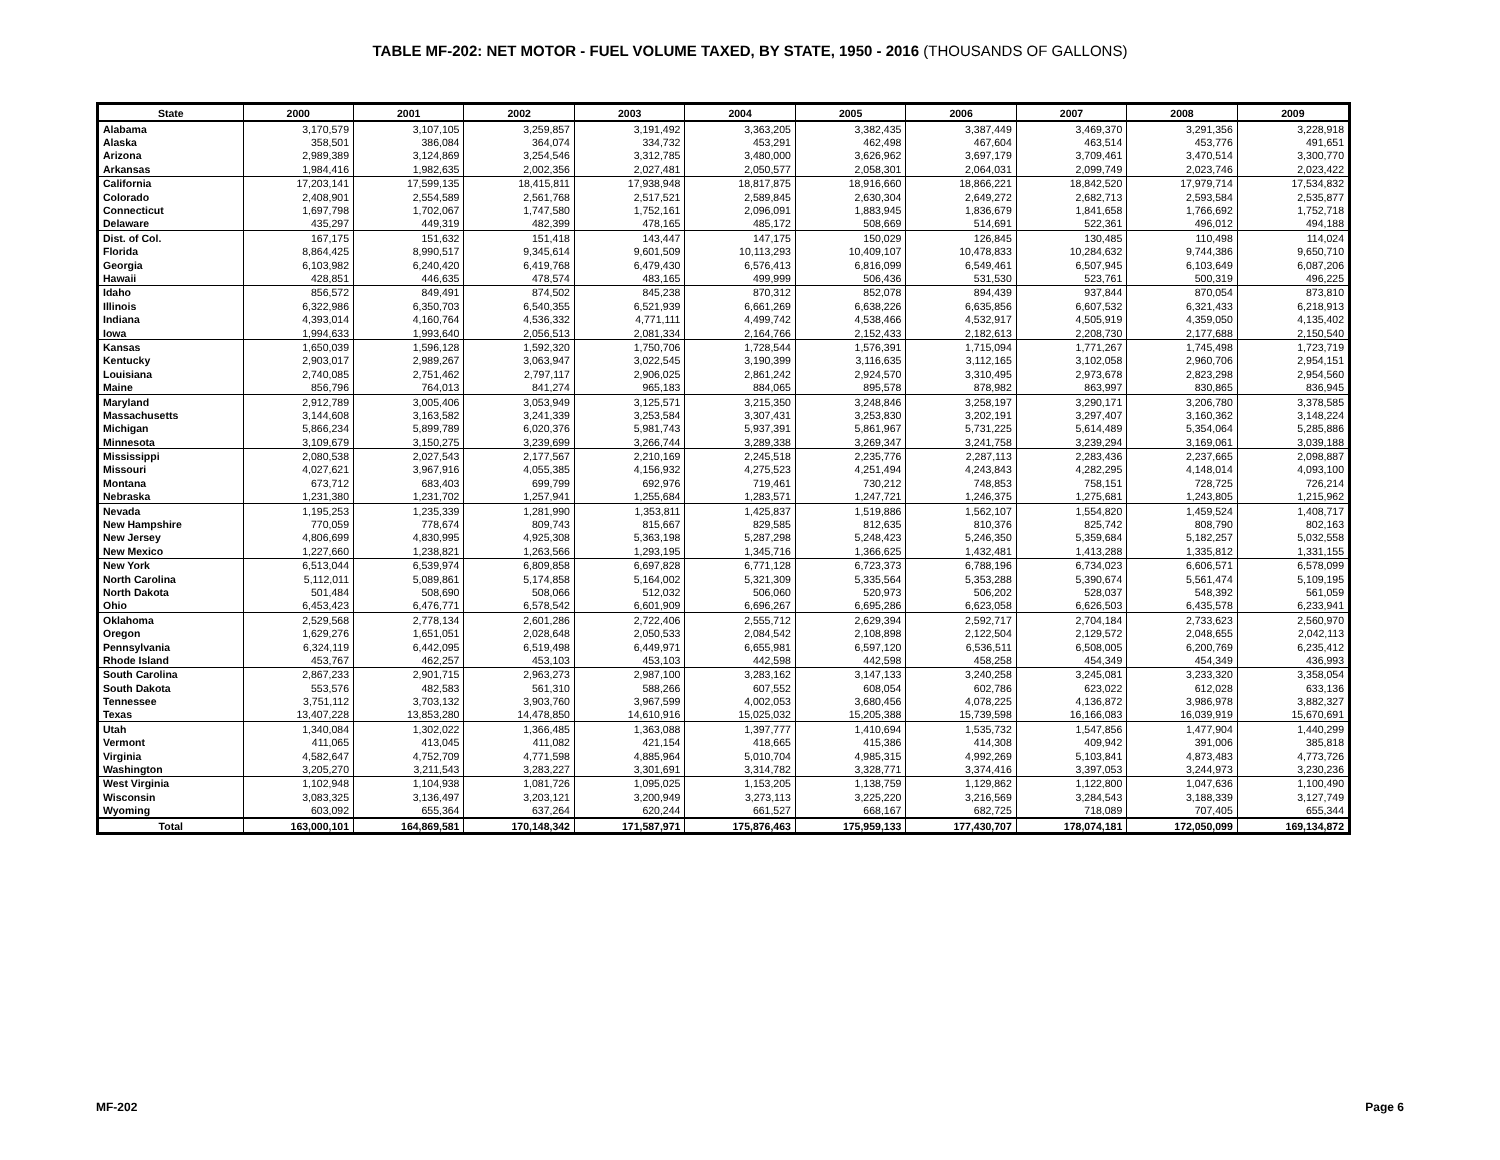TABLE MF-202: NET MOTOR - FUEL VOLUME TAXED, BY STATE, 1950 - 2016 (THOUSANDS OF GALLONS)
| State | 2000 | 2001 | 2002 | 2003 | 2004 | 2005 | 2006 | 2007 | 2008 | 2009 |
| --- | --- | --- | --- | --- | --- | --- | --- | --- | --- | --- |
| Alabama | 3,170,579 | 3,107,105 | 3,259,857 | 3,191,492 | 3,363,205 | 3,382,435 | 3,387,449 | 3,469,370 | 3,291,356 | 3,228,918 |
| Alaska | 358,501 | 386,084 | 364,074 | 334,732 | 453,291 | 462,498 | 467,604 | 463,514 | 453,776 | 491,651 |
| Arizona | 2,989,389 | 3,124,869 | 3,254,546 | 3,312,785 | 3,480,000 | 3,626,962 | 3,697,179 | 3,709,461 | 3,470,514 | 3,300,770 |
| Arkansas | 1,984,416 | 1,982,635 | 2,002,356 | 2,027,481 | 2,050,577 | 2,058,301 | 2,064,031 | 2,099,749 | 2,023,746 | 2,023,422 |
| California | 17,203,141 | 17,599,135 | 18,415,811 | 17,938,948 | 18,817,875 | 18,916,660 | 18,866,221 | 18,842,520 | 17,979,714 | 17,534,832 |
| Colorado | 2,408,901 | 2,554,589 | 2,561,768 | 2,517,521 | 2,589,845 | 2,630,304 | 2,649,272 | 2,682,713 | 2,593,584 | 2,535,877 |
| Connecticut | 1,697,798 | 1,702,067 | 1,747,580 | 1,752,161 | 2,096,091 | 1,883,945 | 1,836,679 | 1,841,658 | 1,766,692 | 1,752,718 |
| Delaware | 435,297 | 449,319 | 482,399 | 478,165 | 485,172 | 508,669 | 514,691 | 522,361 | 496,012 | 494,188 |
| Dist. of Col. | 167,175 | 151,632 | 151,418 | 143,447 | 147,175 | 150,029 | 126,845 | 130,485 | 110,498 | 114,024 |
| Florida | 8,864,425 | 8,990,517 | 9,345,614 | 9,601,509 | 10,113,293 | 10,409,107 | 10,478,833 | 10,284,632 | 9,744,386 | 9,650,710 |
| Georgia | 6,103,982 | 6,240,420 | 6,419,768 | 6,479,430 | 6,576,413 | 6,816,099 | 6,549,461 | 6,507,945 | 6,103,649 | 6,087,206 |
| Hawaii | 428,851 | 446,635 | 478,574 | 483,165 | 499,999 | 506,436 | 531,530 | 523,761 | 500,319 | 496,225 |
| Idaho | 856,572 | 849,491 | 874,502 | 845,238 | 870,312 | 852,078 | 894,439 | 937,844 | 870,054 | 873,810 |
| Illinois | 6,322,986 | 6,350,703 | 6,540,355 | 6,521,939 | 6,661,269 | 6,638,226 | 6,635,856 | 6,607,532 | 6,321,433 | 6,218,913 |
| Indiana | 4,393,014 | 4,160,764 | 4,536,332 | 4,771,111 | 4,499,742 | 4,538,466 | 4,532,917 | 4,505,919 | 4,359,050 | 4,135,402 |
| Iowa | 1,994,633 | 1,993,640 | 2,056,513 | 2,081,334 | 2,164,766 | 2,152,433 | 2,182,613 | 2,208,730 | 2,177,688 | 2,150,540 |
| Kansas | 1,650,039 | 1,596,128 | 1,592,320 | 1,750,706 | 1,728,544 | 1,576,391 | 1,715,094 | 1,771,267 | 1,745,498 | 1,723,719 |
| Kentucky | 2,903,017 | 2,989,267 | 3,063,947 | 3,022,545 | 3,190,399 | 3,116,635 | 3,112,165 | 3,102,058 | 2,960,706 | 2,954,151 |
| Louisiana | 2,740,085 | 2,751,462 | 2,797,117 | 2,906,025 | 2,861,242 | 2,924,570 | 3,310,495 | 2,973,678 | 2,823,298 | 2,954,560 |
| Maine | 856,796 | 764,013 | 841,274 | 965,183 | 884,065 | 895,578 | 878,982 | 863,997 | 830,865 | 836,945 |
| Maryland | 2,912,789 | 3,005,406 | 3,053,949 | 3,125,571 | 3,215,350 | 3,248,846 | 3,258,197 | 3,290,171 | 3,206,780 | 3,378,585 |
| Massachusetts | 3,144,608 | 3,163,582 | 3,241,339 | 3,253,584 | 3,307,431 | 3,253,830 | 3,202,191 | 3,297,407 | 3,160,362 | 3,148,224 |
| Michigan | 5,866,234 | 5,899,789 | 6,020,376 | 5,981,743 | 5,937,391 | 5,861,967 | 5,731,225 | 5,614,489 | 5,354,064 | 5,285,886 |
| Minnesota | 3,109,679 | 3,150,275 | 3,239,699 | 3,266,744 | 3,289,338 | 3,269,347 | 3,241,758 | 3,239,294 | 3,169,061 | 3,039,188 |
| Mississippi | 2,080,538 | 2,027,543 | 2,177,567 | 2,210,169 | 2,245,518 | 2,235,776 | 2,287,113 | 2,283,436 | 2,237,665 | 2,098,887 |
| Missouri | 4,027,621 | 3,967,916 | 4,055,385 | 4,156,932 | 4,275,523 | 4,251,494 | 4,243,843 | 4,282,295 | 4,148,014 | 4,093,100 |
| Montana | 673,712 | 683,403 | 699,799 | 692,976 | 719,461 | 730,212 | 748,853 | 758,151 | 728,725 | 726,214 |
| Nebraska | 1,231,380 | 1,231,702 | 1,257,941 | 1,255,684 | 1,283,571 | 1,247,721 | 1,246,375 | 1,275,681 | 1,243,805 | 1,215,962 |
| Nevada | 1,195,253 | 1,235,339 | 1,281,990 | 1,353,811 | 1,425,837 | 1,519,886 | 1,562,107 | 1,554,820 | 1,459,524 | 1,408,717 |
| New Hampshire | 770,059 | 778,674 | 809,743 | 815,667 | 829,585 | 812,635 | 810,376 | 825,742 | 808,790 | 802,163 |
| New Jersey | 4,806,699 | 4,830,995 | 4,925,308 | 5,363,198 | 5,287,298 | 5,248,423 | 5,246,350 | 5,359,684 | 5,182,257 | 5,032,558 |
| New Mexico | 1,227,660 | 1,238,821 | 1,263,566 | 1,293,195 | 1,345,716 | 1,366,625 | 1,432,481 | 1,413,288 | 1,335,812 | 1,331,155 |
| New York | 6,513,044 | 6,539,974 | 6,809,858 | 6,697,828 | 6,771,128 | 6,723,373 | 6,788,196 | 6,734,023 | 6,606,571 | 6,578,099 |
| North Carolina | 5,112,011 | 5,089,861 | 5,174,858 | 5,164,002 | 5,321,309 | 5,335,564 | 5,353,288 | 5,390,674 | 5,561,474 | 5,109,195 |
| North Dakota | 501,484 | 508,690 | 508,066 | 512,032 | 506,060 | 520,973 | 506,202 | 528,037 | 548,392 | 561,059 |
| Ohio | 6,453,423 | 6,476,771 | 6,578,542 | 6,601,909 | 6,696,267 | 6,695,286 | 6,623,058 | 6,626,503 | 6,435,578 | 6,233,941 |
| Oklahoma | 2,529,568 | 2,778,134 | 2,601,286 | 2,722,406 | 2,555,712 | 2,629,394 | 2,592,717 | 2,704,184 | 2,733,623 | 2,560,970 |
| Oregon | 1,629,276 | 1,651,051 | 2,028,648 | 2,050,533 | 2,084,542 | 2,108,898 | 2,122,504 | 2,129,572 | 2,048,655 | 2,042,113 |
| Pennsylvania | 6,324,119 | 6,442,095 | 6,519,498 | 6,449,971 | 6,655,981 | 6,597,120 | 6,536,511 | 6,508,005 | 6,200,769 | 6,235,412 |
| Rhode Island | 453,767 | 462,257 | 453,103 | 453,103 | 442,598 | 442,598 | 458,258 | 454,349 | 454,349 | 436,993 |
| South Carolina | 2,867,233 | 2,901,715 | 2,963,273 | 2,987,100 | 3,283,162 | 3,147,133 | 3,240,258 | 3,245,081 | 3,233,320 | 3,358,054 |
| South Dakota | 553,576 | 482,583 | 561,310 | 588,266 | 607,552 | 608,054 | 602,786 | 623,022 | 612,028 | 633,136 |
| Tennessee | 3,751,112 | 3,703,132 | 3,903,760 | 3,967,599 | 4,002,053 | 3,680,456 | 4,078,225 | 4,136,872 | 3,986,978 | 3,882,327 |
| Texas | 13,407,228 | 13,853,280 | 14,478,850 | 14,610,916 | 15,025,032 | 15,205,388 | 15,739,598 | 16,166,083 | 16,039,919 | 15,670,691 |
| Utah | 1,340,084 | 1,302,022 | 1,366,485 | 1,363,088 | 1,397,777 | 1,410,694 | 1,535,732 | 1,547,856 | 1,477,904 | 1,440,299 |
| Vermont | 411,065 | 413,045 | 411,082 | 421,154 | 418,665 | 415,386 | 414,308 | 409,942 | 391,006 | 385,818 |
| Virginia | 4,582,647 | 4,752,709 | 4,771,598 | 4,885,964 | 5,010,704 | 4,985,315 | 4,992,269 | 5,103,841 | 4,873,483 | 4,773,726 |
| Washington | 3,205,270 | 3,211,543 | 3,283,227 | 3,301,691 | 3,314,782 | 3,328,771 | 3,374,416 | 3,397,053 | 3,244,973 | 3,230,236 |
| West Virginia | 1,102,948 | 1,104,938 | 1,081,726 | 1,095,025 | 1,153,205 | 1,138,759 | 1,129,862 | 1,122,800 | 1,047,636 | 1,100,490 |
| Wisconsin | 3,083,325 | 3,136,497 | 3,203,121 | 3,200,949 | 3,273,113 | 3,225,220 | 3,216,569 | 3,284,543 | 3,188,339 | 3,127,749 |
| Wyoming | 603,092 | 655,364 | 637,264 | 620,244 | 661,527 | 668,167 | 682,725 | 718,089 | 707,405 | 655,344 |
| Total | 163,000,101 | 164,869,581 | 170,148,342 | 171,587,971 | 175,876,463 | 175,959,133 | 177,430,707 | 178,074,181 | 172,050,099 | 169,134,872 |
MF-202 Page 6